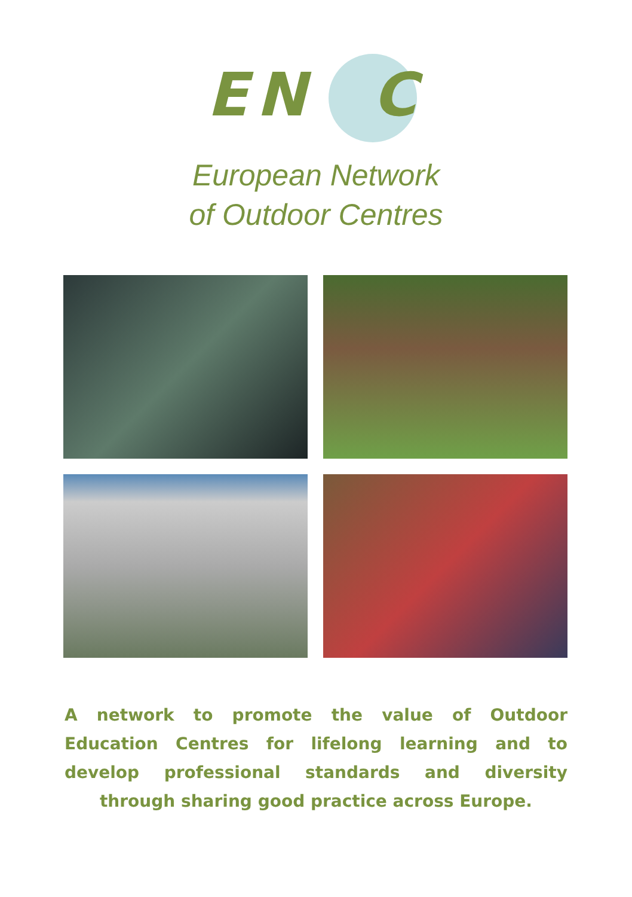EN C
European Network
of Outdoor Centres
A network to promote the value of Outdoor Education Centres for lifelong learning and to develop professional standards and diversity through sharing good practice across Europe.